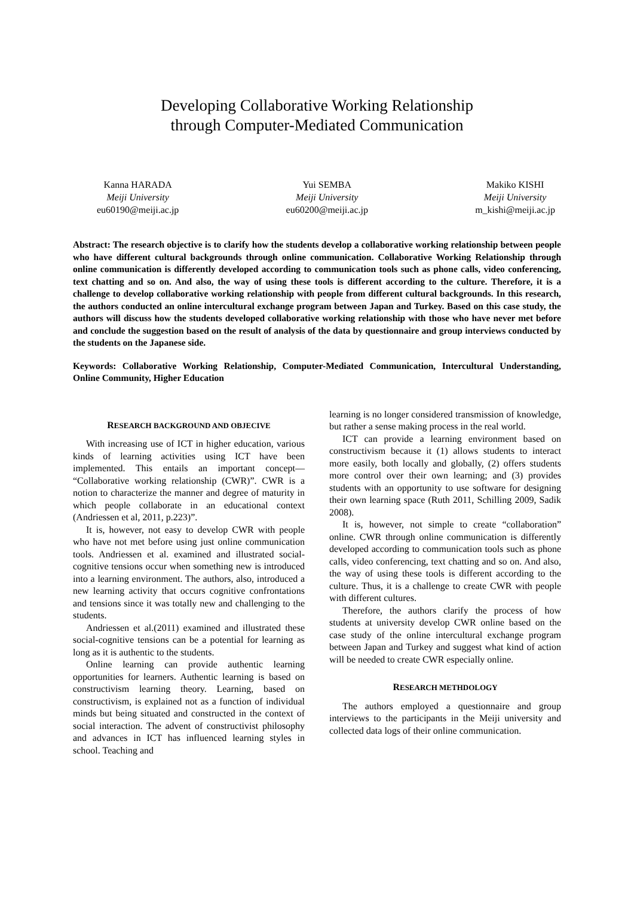Developing Collaborative Working Relationship
through Computer-Mediated Communication
Kanna HARADA
Meiji University
eu60190@meiji.ac.jp
Yui SEMBA
Meiji University
eu60200@meiji.ac.jp
Makiko KISHI
Meiji University
m_kishi@meiji.ac.jp
Abstract: The research objective is to clarify how the students develop a collaborative working relationship between people who have different cultural backgrounds through online communication. Collaborative Working Relationship through online communication is differently developed according to communication tools such as phone calls, video conferencing, text chatting and so on. And also, the way of using these tools is different according to the culture. Therefore, it is a challenge to develop collaborative working relationship with people from different cultural backgrounds. In this research, the authors conducted an online intercultural exchange program between Japan and Turkey. Based on this case study, the authors will discuss how the students developed collaborative working relationship with those who have never met before and conclude the suggestion based on the result of analysis of the data by questionnaire and group interviews conducted by the students on the Japanese side.
Keywords: Collaborative Working Relationship, Computer-Mediated Communication, Intercultural Understanding, Online Community, Higher Education
RESEARCH BACKGROUND AND OBJECIVE
With increasing use of ICT in higher education, various kinds of learning activities using ICT have been implemented. This entails an important concept— “Collaborative working relationship (CWR)”. CWR is a notion to characterize the manner and degree of maturity in which people collaborate in an educational context (Andriessen et al, 2011, p.223)”.
It is, however, not easy to develop CWR with people who have not met before using just online communication tools. Andriessen et al. examined and illustrated social-cognitive tensions occur when something new is introduced into a learning environment. The authors, also, introduced a new learning activity that occurs cognitive confrontations and tensions since it was totally new and challenging to the students.
Andriessen et al.(2011) examined and illustrated these social-cognitive tensions can be a potential for learning as long as it is authentic to the students.
Online learning can provide authentic learning opportunities for learners. Authentic learning is based on constructivism learning theory. Learning, based on constructivism, is explained not as a function of individual minds but being situated and constructed in the context of social interaction. The advent of constructivist philosophy and advances in ICT has influenced learning styles in school. Teaching and
learning is no longer considered transmission of knowledge, but rather a sense making process in the real world.
ICT can provide a learning environment based on constructivism because it (1) allows students to interact more easily, both locally and globally, (2) offers students more control over their own learning; and (3) provides students with an opportunity to use software for designing their own learning space (Ruth 2011, Schilling 2009, Sadik 2008).
It is, however, not simple to create “collaboration” online. CWR through online communication is differently developed according to communication tools such as phone calls, video conferencing, text chatting and so on. And also, the way of using these tools is different according to the culture. Thus, it is a challenge to create CWR with people with different cultures.
Therefore, the authors clarify the process of how students at university develop CWR online based on the case study of the online intercultural exchange program between Japan and Turkey and suggest what kind of action will be needed to create CWR especially online.
RESEARCH METHDOLOGY
The authors employed a questionnaire and group interviews to the participants in the Meiji university and collected data logs of their online communication.